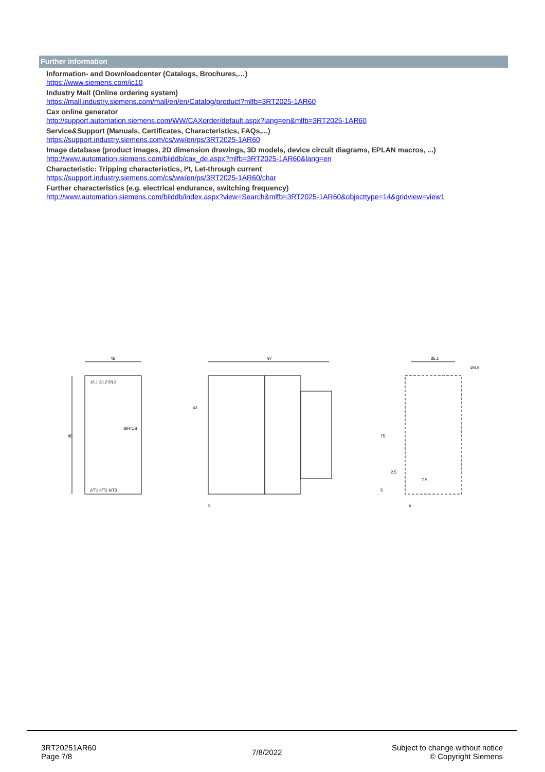Further information
Information- and Downloadcenter (Catalogs, Brochures,…)
https://www.siemens.com/ic10
Industry Mall (Online ordering system)
https://mall.industry.siemens.com/mall/en/en/Catalog/product?mlfb=3RT2025-1AR60
Cax online generator
http://support.automation.siemens.com/WW/CAXorder/default.aspx?lang=en&mlfb=3RT2025-1AR60
Service&Support (Manuals, Certificates, Characteristics, FAQs,...)
https://support.industry.siemens.com/cs/ww/en/ps/3RT2025-1AR60
Image database (product images, 2D dimension drawings, 3D models, device circuit diagrams, EPLAN macros, ...)
http://www.automation.siemens.com/bilddb/cax_de.aspx?mlfb=3RT2025-1AR60&lang=en
Characteristic: Tripping characteristics, I²t, Let-through current
https://support.industry.siemens.com/cs/ww/en/ps/3RT2025-1AR60/char
Further characteristics (e.g. electrical endurance, switching frequency)
http://www.automation.siemens.com/bilddb/index.aspx?view=Search&mlfb=3RT2025-1AR60&objecttype=14&gridview=view1
45
85
1/L1 3/L2 5/L3
SIRIUS
2/T1 4/T2 6/T3
97
43
5
35.1
Ø4.8
75
2.5
7.5
5
5
3RT20251AR60
Page 7/8
7/8/2022
Subject to change without notice
© Copyright Siemens